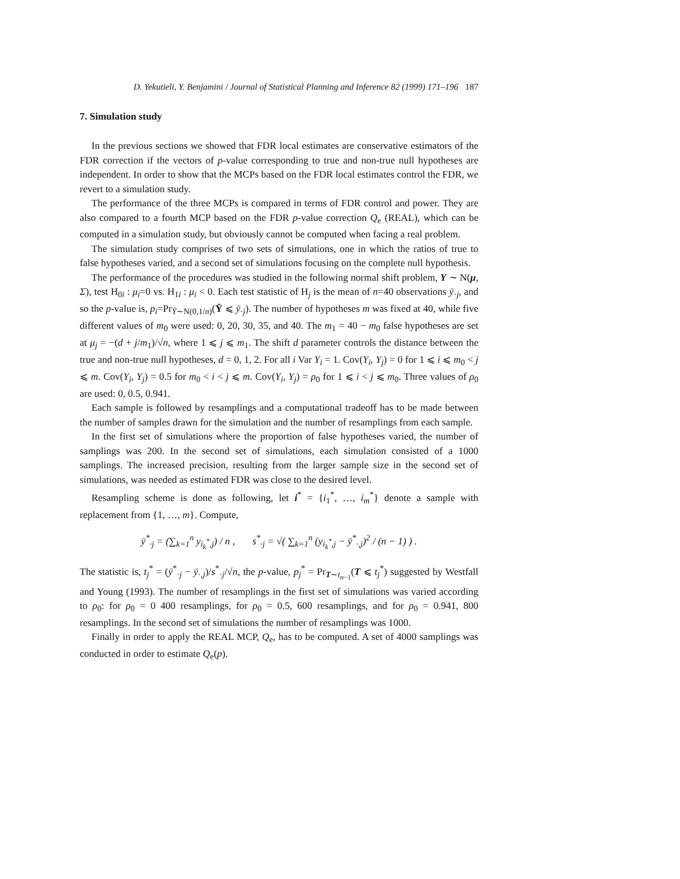D. Yekutieli, Y. Benjamini / Journal of Statistical Planning and Inference 82 (1999) 171–196 187
7. Simulation study
In the previous sections we showed that FDR local estimates are conservative estimators of the FDR correction if the vectors of p-value corresponding to true and non-true null hypotheses are independent. In order to show that the MCPs based on the FDR local estimates control the FDR, we revert to a simulation study.
The performance of the three MCPs is compared in terms of FDR control and power. They are also compared to a fourth MCP based on the FDR p-value correction Q<sub>e</sub> (REAL), which can be computed in a simulation study, but obviously cannot be computed when facing a real problem.
The simulation study comprises of two sets of simulations, one in which the ratios of true to false hypotheses varied, and a second set of simulations focusing on the complete null hypothesis.
The performance of the procedures was studied in the following normal shift problem, Y ∼ N(μ, Σ), test H<sub>0i</sub> : μ<sub>i</sub>=0 vs. H<sub>1i</sub> : μ<sub>i</sub> < 0. Each test statistic of H<sub>j</sub> is the mean of n=40 observations ȳ<sub>·j</sub>, and so the p-value is, p<sub>i</sub>=Pr<sub>Ȳ∼N(0,1/n)</sub>(Ȳ ⩽ ȳ<sub>·j</sub>). The number of hypotheses m was fixed at 40, while five different values of m<sub>0</sub> were used: 0, 20, 30, 35, and 40. The m<sub>1</sub> = 40 − m<sub>0</sub> false hypotheses are set at μ<sub>j</sub> = −(d + j/m<sub>1</sub>)/√n, where 1 ⩽ j ⩽ m<sub>1</sub>. The shift d parameter controls the distance between the true and non-true null hypotheses, d = 0, 1, 2. For all i Var Y<sub>i</sub> = 1. Cov(Y<sub>i</sub>, Y<sub>j</sub>) = 0 for 1 ⩽ i ⩽ m<sub>0</sub> < j ⩽ m. Cov(Y<sub>i</sub>, Y<sub>j</sub>) = 0.5 for m<sub>0</sub> < i < j ⩽ m. Cov(Y<sub>i</sub>, Y<sub>j</sub>) = ρ<sub>0</sub> for 1 ⩽ i < j ⩽ m<sub>0</sub>. Three values of ρ<sub>0</sub> are used: 0, 0.5, 0.941.
Each sample is followed by resamplings and a computational tradeoff has to be made between the number of samples drawn for the simulation and the number of resamplings from each sample.
In the first set of simulations where the proportion of false hypotheses varied, the number of samplings was 200. In the second set of simulations, each simulation consisted of a 1000 samplings. The increased precision, resulting from the larger sample size in the second set of simulations, was needed as estimated FDR was close to the desired level.
Resampling scheme is done as following, let i<sup>*</sup> = {i<sub>1</sub><sup>*</sup>, …, i<sub>m</sub><sup>*</sup>} denote a sample with replacement from {1, …, m}. Compute,
ȳ<sup>*</sup><sub>·j</sub> = (∑<sub>k=1</sub><sup>n</sup> y<sub>i<sub>k</sub><sup>*</sup>,j</sub>) / n , s<sup>*</sup><sub>·j</sub> = √( ∑<sub>k=1</sub><sup>n</sup> (y<sub>i<sub>k</sub><sup>*</sup>,j</sub> − ȳ<sup>*</sup><sub>·,j</sub>)<sup>2</sup> / (n − 1) ) .
The statistic is, t<sub>j</sub><sup>*</sup> = (ȳ<sup>*</sup><sub>·j</sub> − ȳ<sub>·,j</sub>)/s<sup>*</sup><sub>·j</sub>/√n, the p-value, p<sub>j</sub><sup>*</sup> = Pr<sub>T∼t<sub>n−1</sub></sub>(T ⩽ t<sub>j</sub><sup>*</sup>) suggested by Westfall and Young (1993). The number of resamplings in the first set of simulations was varied according to ρ<sub>0</sub>: for ρ<sub>0</sub> = 0 400 resamplings, for ρ<sub>0</sub> = 0.5, 600 resamplings, and for ρ<sub>0</sub> = 0.941, 800 resamplings. In the second set of simulations the number of resamplings was 1000.
Finally in order to apply the REAL MCP, Q<sub>e</sub>, has to be computed. A set of 4000 samplings was conducted in order to estimate Q<sub>e</sub>(p).